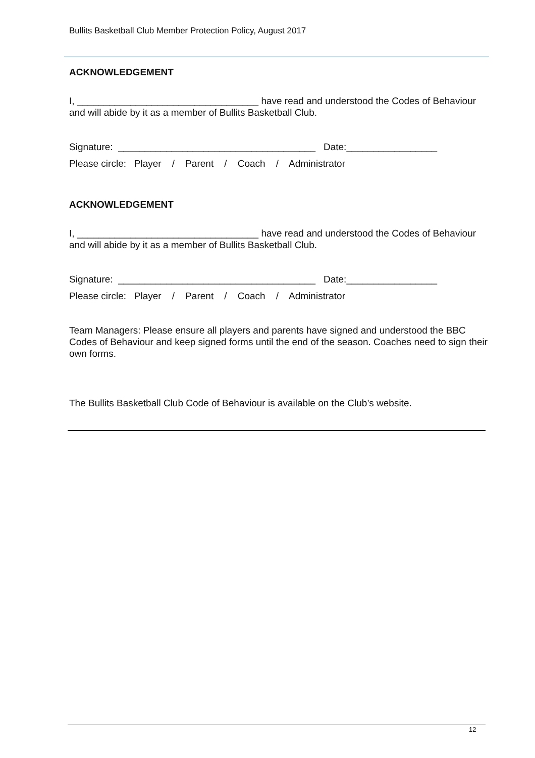Bullits Basketball Club Member Protection Policy, August 2017
ACKNOWLEDGEMENT
I, __________________________________ have read and understood the Codes of Behaviour and will abide by it as a member of Bullits Basketball Club.
Signature: _____________________________________ Date:_________________
Please circle: Player / Parent / Coach / Administrator
ACKNOWLEDGEMENT
I, __________________________________ have read and understood the Codes of Behaviour and will abide by it as a member of Bullits Basketball Club.
Signature: _____________________________________ Date:_________________
Please circle: Player / Parent / Coach / Administrator
Team Managers: Please ensure all players and parents have signed and understood the BBC Codes of Behaviour and keep signed forms until the end of the season. Coaches need to sign their own forms.
The Bullits Basketball Club Code of Behaviour is available on the Club’s website.
12